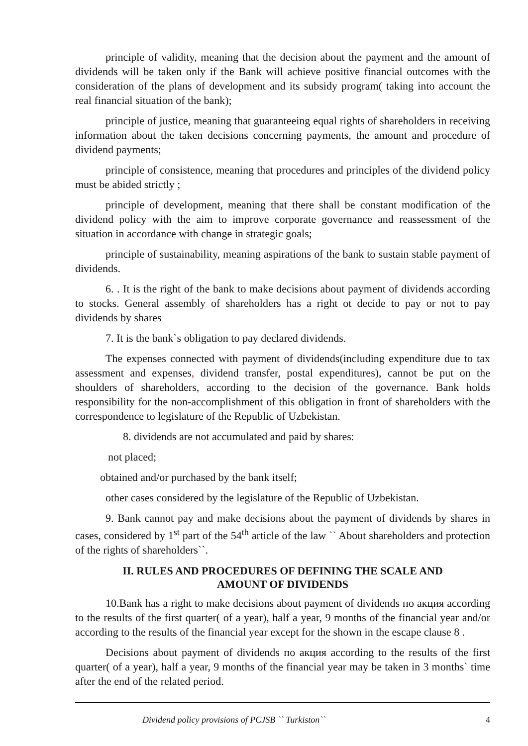principle of validity, meaning that the decision about the payment and the amount of dividends will be taken only if the Bank will achieve positive financial outcomes with the consideration of the plans of development and its subsidy program( taking into account the real financial situation of the bank);
principle of justice, meaning that guaranteeing equal rights of shareholders in receiving information about the taken decisions concerning payments, the amount and procedure of dividend payments;
principle of consistence, meaning that procedures and principles of the dividend policy must be abided strictly ;
principle of development, meaning that there shall be constant modification of the dividend policy with the aim to improve corporate governance and reassessment of the situation in accordance with change in strategic goals;
principle of sustainability, meaning aspirations of the bank to sustain stable payment of dividends.
6. . It is the right of the bank to make decisions about payment of dividends according to stocks. General assembly of shareholders has a right ot decide to pay or not to pay dividends by shares
7. It is the bank`s obligation to pay declared dividends.
The expenses connected with payment of dividends(including expenditure due to tax assessment and expenses, dividend transfer, postal expenditures), cannot be put on the shoulders of shareholders, according to the decision of the governance. Bank holds responsibility for the non-accomplishment of this obligation in front of shareholders with the correspondence to legislature of the Republic of Uzbekistan.
8. dividends are not accumulated and paid by shares:
not placed;
obtained and/or purchased by the bank itself;
other cases considered by the legislature of the Republic of Uzbekistan.
9. Bank cannot pay and make decisions about the payment of dividends by shares in cases, considered by 1<sup>st</sup> part of the 54<sup>th</sup> article of the law `` About shareholders and protection of the rights of shareholders``.
II. RULES AND PROCEDURES OF DEFINING THE SCALE AND
AMOUNT OF DIVIDENDS
10.Bank has a right to make decisions about payment of dividends по акция according to the results of the first quarter( of a year), half a year, 9 months of the financial year and/or according to the results of the financial year except for the shown in the escape clause 8 .
Decisions about payment of dividends по акция according to the results of the first quarter( of a year), half a year, 9 months of the financial year may be taken in 3 months` time after the end of the related period.
Dividend policy provisions of PCJSB `` Turkiston`` 4